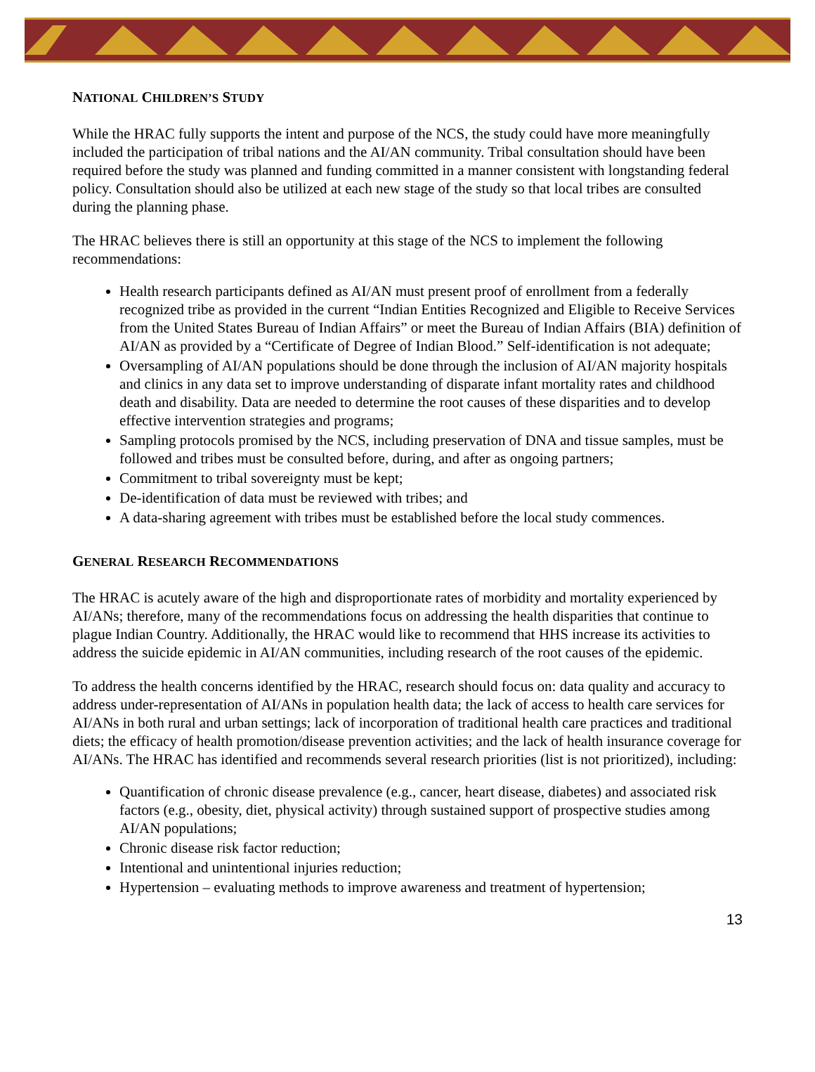NATIONAL CHILDREN’S STUDY
While the HRAC fully supports the intent and purpose of the NCS, the study could have more meaningfully included the participation of tribal nations and the AI/AN community. Tribal consultation should have been required before the study was planned and funding committed in a manner consistent with longstanding federal policy. Consultation should also be utilized at each new stage of the study so that local tribes are consulted during the planning phase.
The HRAC believes there is still an opportunity at this stage of the NCS to implement the following recommendations:
Health research participants defined as AI/AN must present proof of enrollment from a federally recognized tribe as provided in the current “Indian Entities Recognized and Eligible to Receive Services from the United States Bureau of Indian Affairs” or meet the Bureau of Indian Affairs (BIA) definition of AI/AN as provided by a “Certificate of Degree of Indian Blood.” Self-identification is not adequate;
Oversampling of AI/AN populations should be done through the inclusion of AI/AN majority hospitals and clinics in any data set to improve understanding of disparate infant mortality rates and childhood death and disability. Data are needed to determine the root causes of these disparities and to develop effective intervention strategies and programs;
Sampling protocols promised by the NCS, including preservation of DNA and tissue samples, must be followed and tribes must be consulted before, during, and after as ongoing partners;
Commitment to tribal sovereignty must be kept;
De-identification of data must be reviewed with tribes; and
A data-sharing agreement with tribes must be established before the local study commences.
GENERAL RESEARCH RECOMMENDATIONS
The HRAC is acutely aware of the high and disproportionate rates of morbidity and mortality experienced by AI/ANs; therefore, many of the recommendations focus on addressing the health disparities that continue to plague Indian Country. Additionally, the HRAC would like to recommend that HHS increase its activities to address the suicide epidemic in AI/AN communities, including research of the root causes of the epidemic.
To address the health concerns identified by the HRAC, research should focus on: data quality and accuracy to address under-representation of AI/ANs in population health data; the lack of access to health care services for AI/ANs in both rural and urban settings; lack of incorporation of traditional health care practices and traditional diets; the efficacy of health promotion/disease prevention activities; and the lack of health insurance coverage for AI/ANs. The HRAC has identified and recommends several research priorities (list is not prioritized), including:
Quantification of chronic disease prevalence (e.g., cancer, heart disease, diabetes) and associated risk factors (e.g., obesity, diet, physical activity) through sustained support of prospective studies among AI/AN populations;
Chronic disease risk factor reduction;
Intentional and unintentional injuries reduction;
Hypertension – evaluating methods to improve awareness and treatment of hypertension;
13